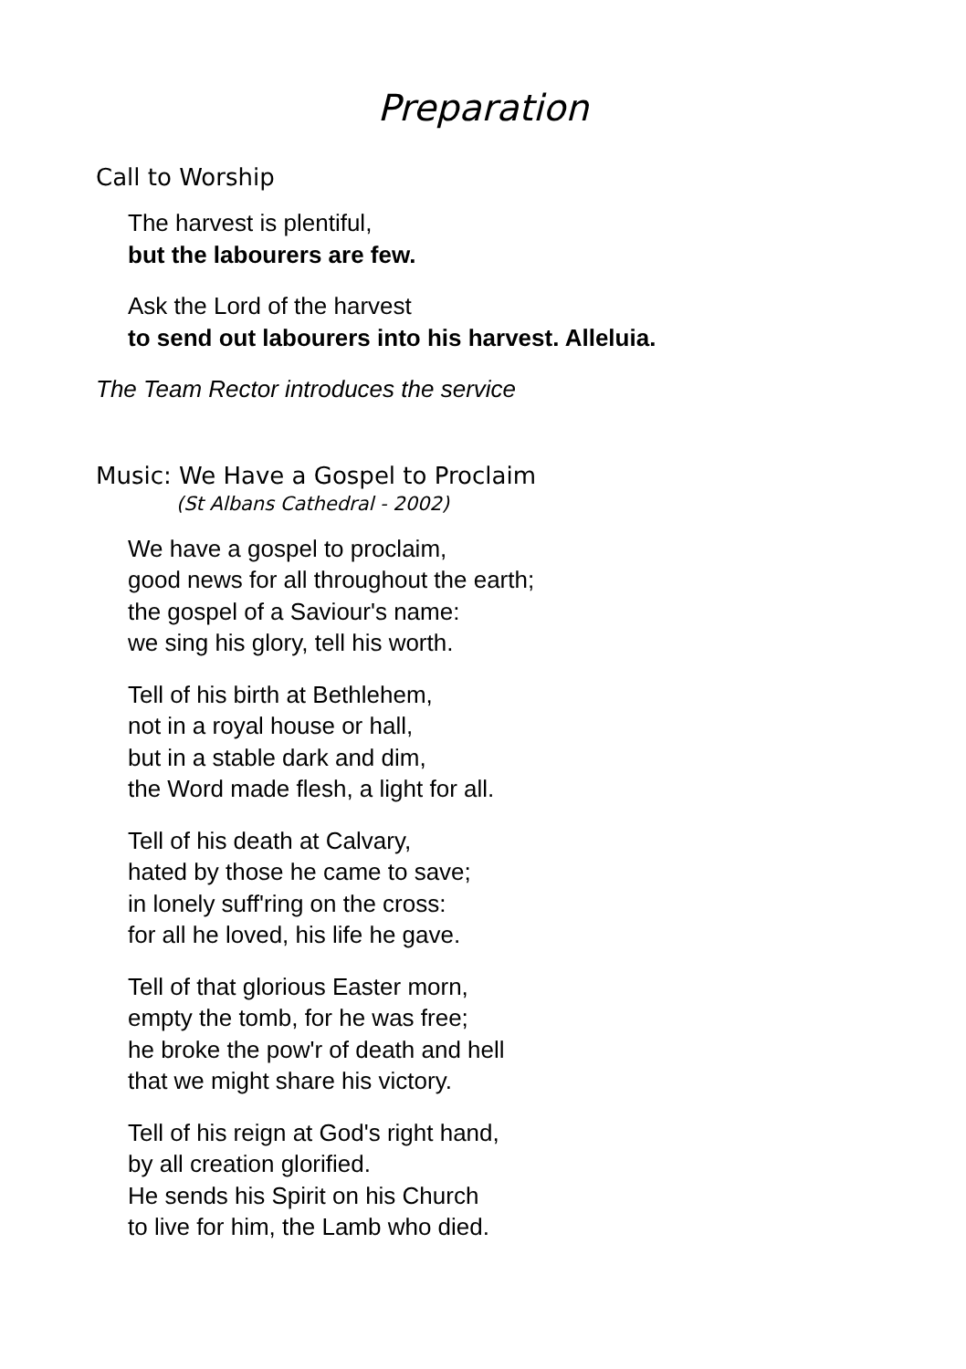Preparation
Call to Worship
The harvest is plentiful,
but the labourers are few.
Ask the Lord of the harvest
to send out labourers into his harvest. Alleluia.
The Team Rector introduces the service
Music: We Have a Gospel to Proclaim
(St Albans Cathedral - 2002)
We have a gospel to proclaim,
good news for all throughout the earth;
the gospel of a Saviour's name:
we sing his glory, tell his worth.
Tell of his birth at Bethlehem,
not in a royal house or hall,
but in a stable dark and dim,
the Word made flesh, a light for all.
Tell of his death at Calvary,
hated by those he came to save;
in lonely suff'ring on the cross:
for all he loved, his life he gave.
Tell of that glorious Easter morn,
empty the tomb, for he was free;
he broke the pow'r of death and hell
that we might share his victory.
Tell of his reign at God's right hand,
by all creation glorified.
He sends his Spirit on his Church
to live for him, the Lamb who died.